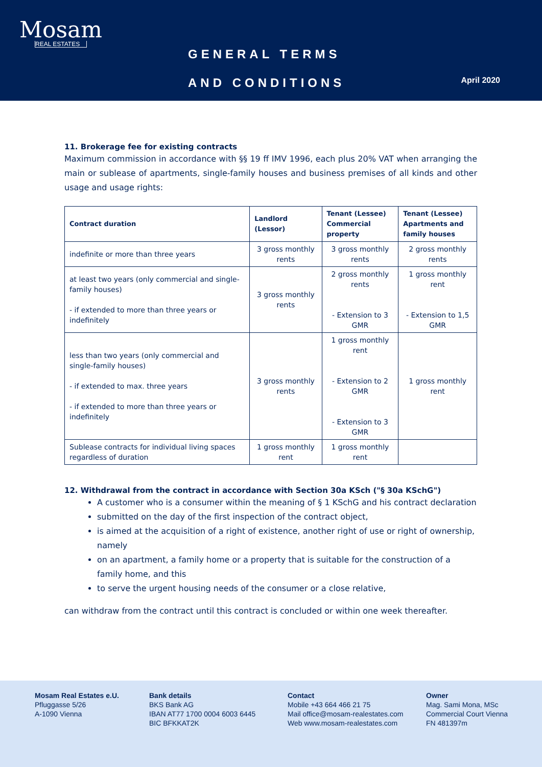Mosam
REAL ESTATES
GENERAL TERMS
AND CONDITIONS
April 2020
11. Brokerage fee for existing contracts
Maximum commission in accordance with §§ 19 ff IMV 1996, each plus 20% VAT when arranging the main or sublease of apartments, single-family houses and business premises of all kinds and other usage and usage rights:
| Contract duration | Landlord (Lessor) | Tenant (Lessee) Commercial property | Tenant (Lessee) Apartments and family houses |
| --- | --- | --- | --- |
| indefinite or more than three years | 3 gross monthly rents | 3 gross monthly rents | 2 gross monthly rents |
| at least two years (only commercial and single-family houses) - if extended to more than three years or indefinitely | 3 gross monthly rents | 2 gross monthly rents - Extension to 3 GMR | 1 gross monthly rent - Extension to 1,5 GMR |
| less than two years (only commercial and single-family houses) - if extended to max. three years - if extended to more than three years or indefinitely | 3 gross monthly rents | 1 gross monthly rent - Extension to 2 GMR - Extension to 3 GMR | 1 gross monthly rent |
| Sublease contracts for individual living spaces regardless of duration | 1 gross monthly rent | 1 gross monthly rent | |
12. Withdrawal from the contract in accordance with Section 30a KSch ("§ 30a KSchG")
A customer who is a consumer within the meaning of § 1 KSchG and his contract declaration
submitted on the day of the first inspection of the contract object,
is aimed at the acquisition of a right of existence, another right of use or right of ownership, namely
on an apartment, a family home or a property that is suitable for the construction of a family home, and this
to serve the urgent housing needs of the consumer or a close relative,
can withdraw from the contract until this contract is concluded or within one week thereafter.
Mosam Real Estates e.U.
Pfluggasse 5/26
A-1090 Vienna
Bank details
BKS Bank AG
IBAN AT77 1700 0004 6003 6445
BIC BFKKAT2K
Contact
Mobile +43 664 466 21 75
Mail office@mosam-realestates.com
Web www.mosam-realestates.com
Owner
Mag. Sami Mona, MSc
Commercial Court Vienna
FN 481397m